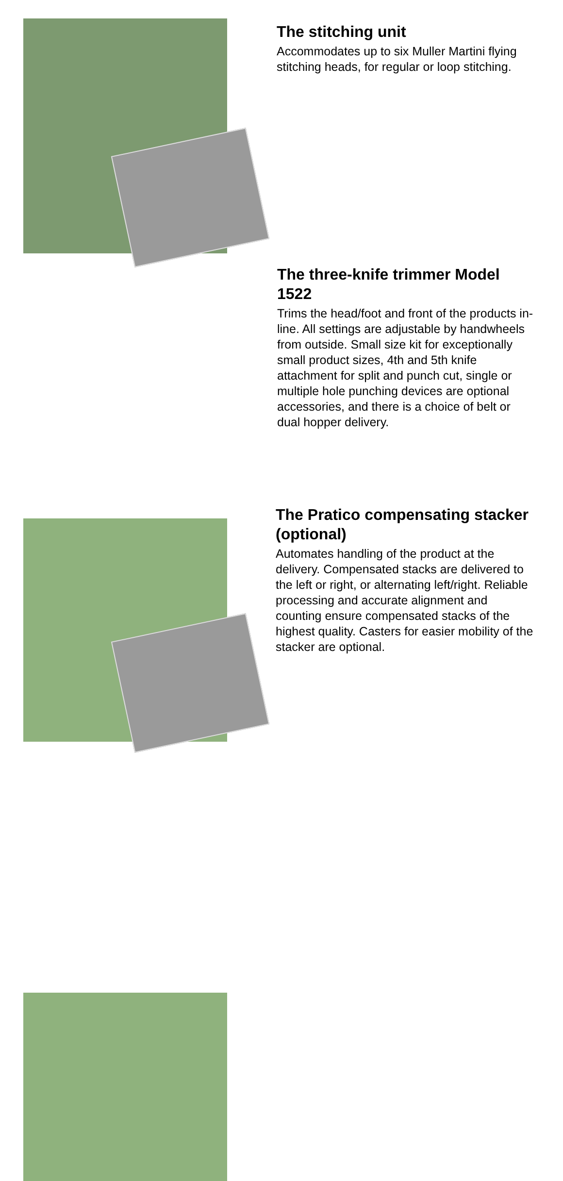The stitching unit
Accommodates up to six Muller Martini flying stitching heads, for regular or loop stitching.
The three-knife trimmer Model 1522
Trims the head/foot and front of the products in-line. All settings are adjustable by handwheels from outside. Small size kit for exceptionally small product sizes, 4th and 5th knife attachment for split and punch cut, single or multiple hole punching devices are optional accessories, and there is a choice of belt or dual hopper delivery.
The Pratico compensating stacker (optional)
Automates handling of the product at the delivery. Compensated stacks are delivered to the left or right, or alternating left/right. Reliable processing and accurate alignment and counting ensure compensated stacks of the highest quality. Casters for easier mobility of the stacker are optional.